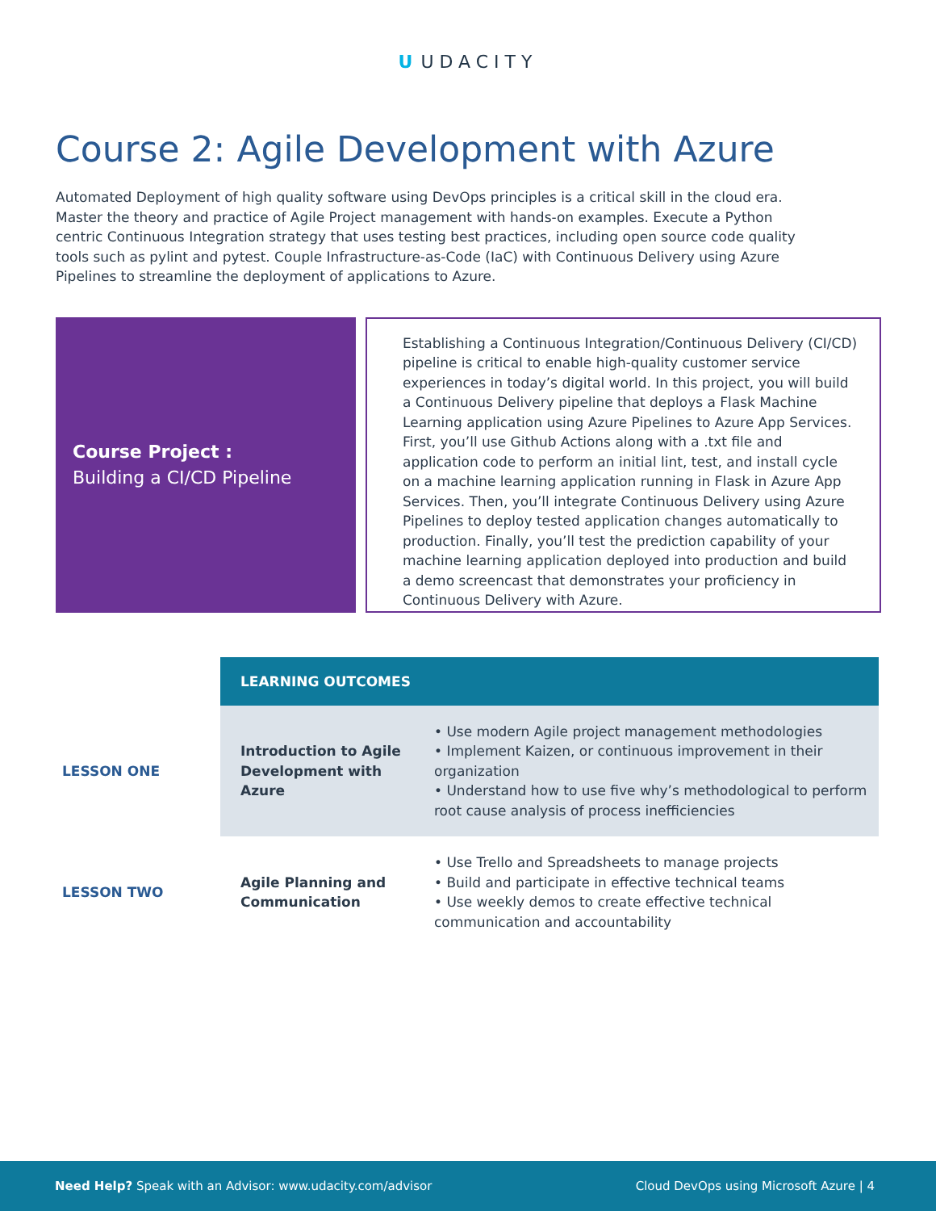U UDACITY
Course 2: Agile Development with Azure
Automated Deployment of high quality software using DevOps principles is a critical skill in the cloud era. Master the theory and practice of Agile Project management with hands-on examples. Execute a Python centric Continuous Integration strategy that uses testing best practices, including open source code quality tools such as pylint and pytest. Couple Infrastructure-as-Code (IaC) with Continuous Delivery using Azure Pipelines to streamline the deployment of applications to Azure.
Course Project :
Building a CI/CD Pipeline
Establishing a Continuous Integration/Continuous Delivery (CI/CD) pipeline is critical to enable high-quality customer service experiences in today’s digital world. In this project, you will build a Continuous Delivery pipeline that deploys a Flask Machine Learning application using Azure Pipelines to Azure App Services. First, you’ll use Github Actions along with a .txt file and application code to perform an initial lint, test, and install cycle on a machine learning application running in Flask in Azure App Services. Then, you’ll integrate Continuous Delivery using Azure Pipelines to deploy tested application changes automatically to production. Finally, you’ll test the prediction capability of your machine learning application deployed into production and build a demo screencast that demonstrates your proficiency in Continuous Delivery with Azure.
| | LEARNING OUTCOMES | |
| LESSON ONE | Introduction to Agile Development with Azure | • Use modern Agile project management methodologies • Implement Kaizen, or continuous improvement in their organization • Understand how to use five why’s methodological to perform root cause analysis of process inefficiencies |
| LESSON TWO | Agile Planning and Communication | • Use Trello and Spreadsheets to manage projects • Build and participate in effective technical teams • Use weekly demos to create effective technical communication and accountability |
Need Help? Speak with an Advisor: www.udacity.com/advisor
Cloud DevOps using Microsoft Azure | 4